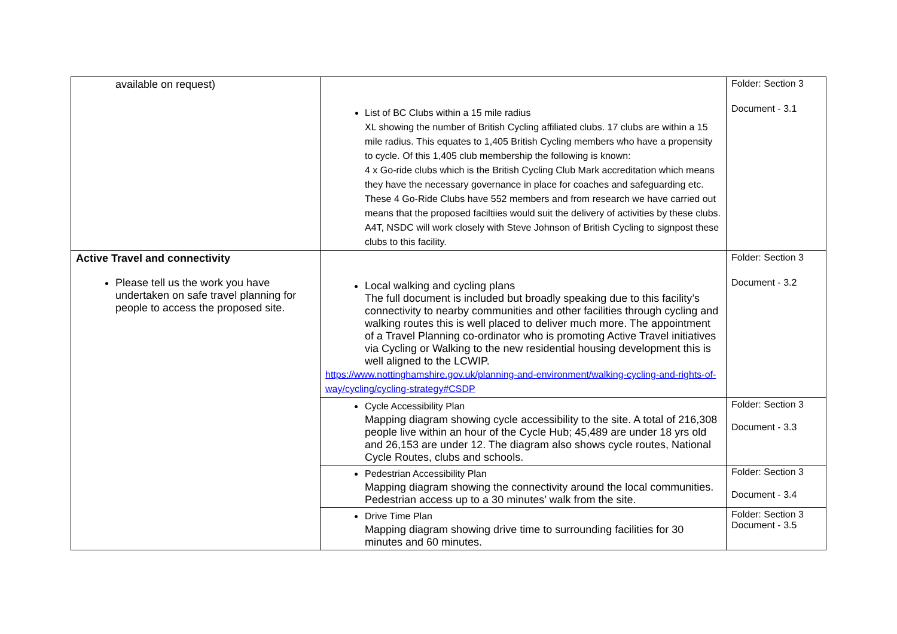| available on request) | List of BC Clubs within a 15 mile radius XL showing the number of British Cycling affiliated clubs. 17 clubs are within a 15 mile radius. This equates to 1,405 British Cycling members who have a propensity to cycle. Of this 1,405 club membership the following is known: 4 x Go-ride clubs which is the British Cycling Club Mark accreditation which means they have the necessary governance in place for coaches and safeguarding etc. These 4 Go-Ride Clubs have 552 members and from research we have carried out means that the proposed faciltiies would suit the delivery of activities by these clubs. A4T, NSDC will work closely with Steve Johnson of British Cycling to signpost these clubs to this facility. | Folder: Section 3 Document - 3.1 |
| Active Travel and connectivity Please tell us the work you have undertaken on safe travel planning for people to access the proposed site. | Local walking and cycling plans The full document is included but broadly speaking due to this facility’s connectivity to nearby communities and other facilities through cycling and walking routes this is well placed to deliver much more. The appointment of a Travel Planning co-ordinator who is promoting Active Travel initiatives via Cycling or Walking to the new residential housing development this is well aligned to the LCWIP. https://www.nottinghamshire.gov.uk/planning-and-environment/walking-cycling-and-rights-of-way/cycling/cycling-strategy#CSDP | Folder: Section 3 Document - 3.2 |
| | Cycle Accessibility Plan Mapping diagram showing cycle accessibility to the site. A total of 216,308 people live within an hour of the Cycle Hub; 45,489 are under 18 yrs old and 26,153 are under 12. The diagram also shows cycle routes, National Cycle Routes, clubs and schools. | Folder: Section 3 Document - 3.3 |
| | Pedestrian Accessibility Plan Mapping diagram showing the connectivity around the local communities. Pedestrian access up to a 30 minutes’ walk from the site. | Folder: Section 3 Document - 3.4 |
| | Drive Time Plan Mapping diagram showing drive time to surrounding facilities for 30 minutes and 60 minutes. | Folder: Section 3 Document - 3.5 |